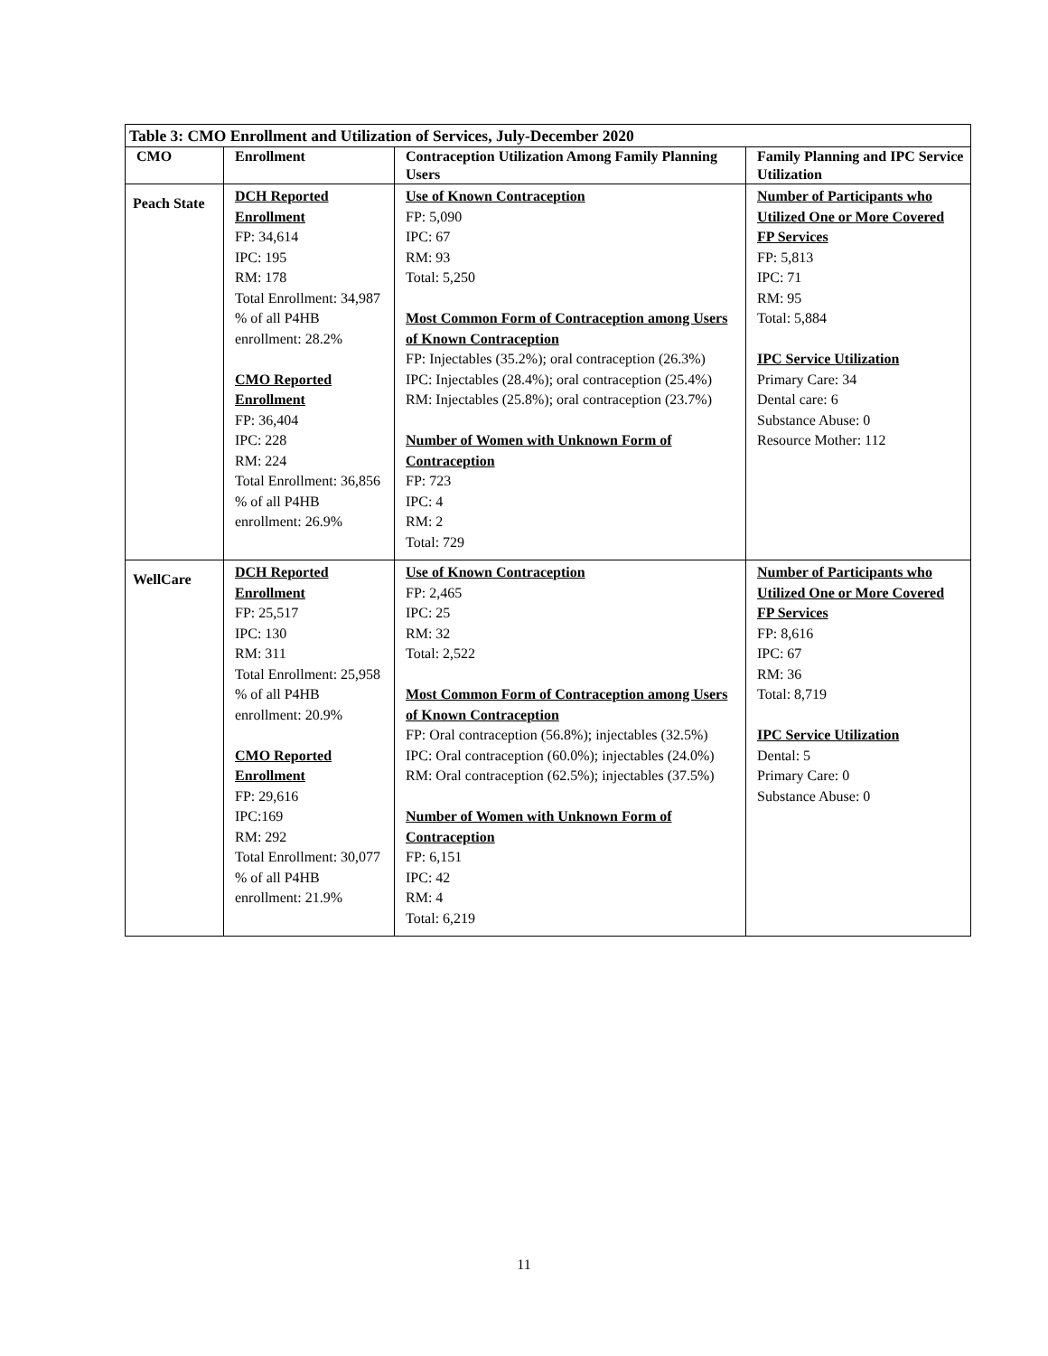| Table 3: CMO Enrollment and Utilization of Services, July-December 2020 | | | |
| --- | --- | --- | --- |
| CMO | Enrollment | Contraception Utilization Among Family Planning Users | Family Planning and IPC Service Utilization |
| Peach State | DCH Reported Enrollment FP: 34,614 IPC: 195 RM: 178 Total Enrollment: 34,987 % of all P4HB enrollment: 28.2% CMO Reported Enrollment FP: 36,404 IPC: 228 RM: 224 Total Enrollment: 36,856 % of all P4HB enrollment: 26.9% | Use of Known Contraception FP: 5,090 IPC: 67 RM: 93 Total: 5,250 Most Common Form of Contraception among Users of Known Contraception FP: Injectables (35.2%); oral contraception (26.3%) IPC: Injectables (28.4%); oral contraception (25.4%) RM: Injectables (25.8%); oral contraception (23.7%) Number of Women with Unknown Form of Contraception FP: 723 IPC: 4 RM: 2 Total: 729 | Number of Participants who Utilized One or More Covered FP Services FP: 5,813 IPC: 71 RM: 95 Total: 5,884 IPC Service Utilization Primary Care: 34 Dental care: 6 Substance Abuse: 0 Resource Mother: 112 |
| WellCare | DCH Reported Enrollment FP: 25,517 IPC: 130 RM: 311 Total Enrollment: 25,958 % of all P4HB enrollment: 20.9% CMO Reported Enrollment FP: 29,616 IPC:169 RM: 292 Total Enrollment: 30,077 % of all P4HB enrollment: 21.9% | Use of Known Contraception FP: 2,465 IPC: 25 RM: 32 Total: 2,522 Most Common Form of Contraception among Users of Known Contraception FP: Oral contraception (56.8%); injectables (32.5%) IPC: Oral contraception (60.0%); injectables (24.0%) RM: Oral contraception (62.5%); injectables (37.5%) Number of Women with Unknown Form of Contraception FP: 6,151 IPC: 42 RM: 4 Total: 6,219 | Number of Participants who Utilized One or More Covered FP Services FP: 8,616 IPC: 67 RM: 36 Total: 8,719 IPC Service Utilization Dental: 5 Primary Care: 0 Substance Abuse: 0 |
11